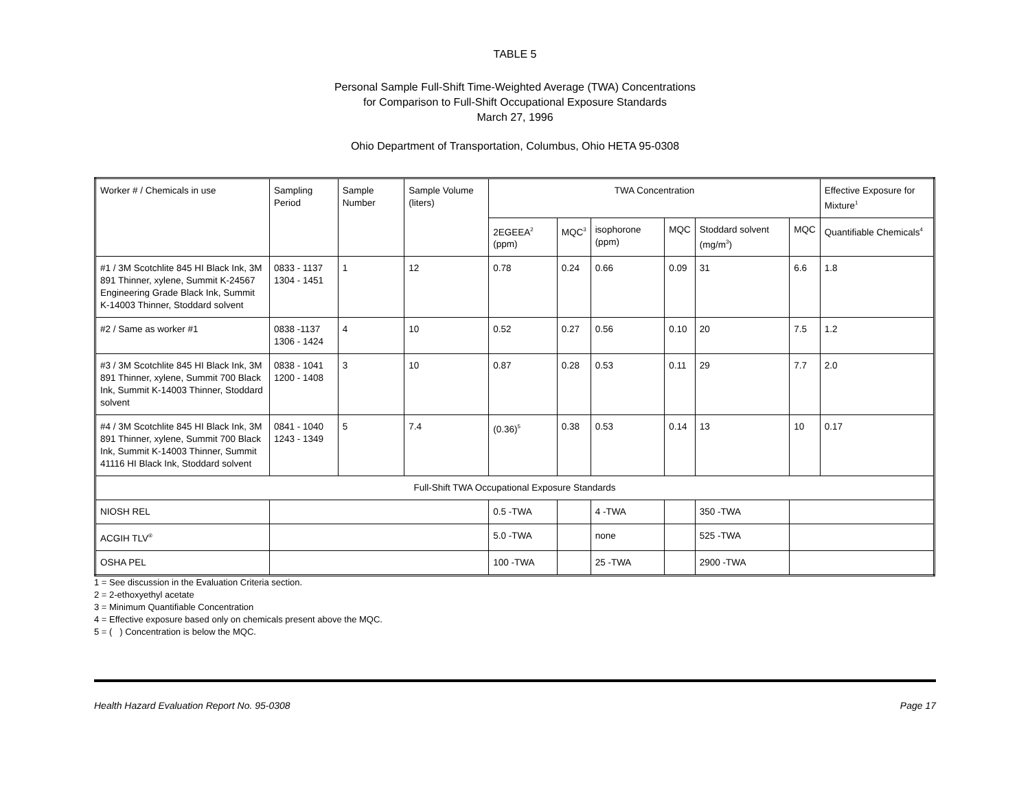TABLE 5
Personal Sample Full-Shift Time-Weighted Average (TWA) Concentrations
for Comparison to Full-Shift Occupational Exposure Standards
March 27, 1996
Ohio Department of Transportation, Columbus, Ohio HETA 95-0308
| Worker # / Chemicals in use | Sampling Period | Sample Number | Sample Volume (liters) | TWA Concentration | | | | | | Effective Exposure for Mixture<sup>1</sup> |
| | | | | 2EGEEA<sup>2</sup> (ppm) | MQC<sup>3</sup> | isophorone (ppm) | MQC | Stoddard solvent (mg/m<sup>3</sup>) | MQC | Quantifiable Chemicals<sup>4</sup> |
| #1 / 3M Scotchlite 845 HI Black Ink, 3M 891 Thinner, xylene, Summit K-24567 Engineering Grade Black Ink, Summit K-14003 Thinner, Stoddard solvent | 0833 - 1137 1304 - 1451 | 1 | 12 | 0.78 | 0.24 | 0.66 | 0.09 | 31 | 6.6 | 1.8 |
| #2 / Same as worker #1 | 0838 -1137 1306 - 1424 | 4 | 10 | 0.52 | 0.27 | 0.56 | 0.10 | 20 | 7.5 | 1.2 |
| #3 / 3M Scotchlite 845 HI Black Ink, 3M 891 Thinner, xylene, Summit 700 Black Ink, Summit K-14003 Thinner, Stoddard solvent | 0838 - 1041 1200 - 1408 | 3 | 10 | 0.87 | 0.28 | 0.53 | 0.11 | 29 | 7.7 | 2.0 |
| #4 / 3M Scotchlite 845 HI Black Ink, 3M 891 Thinner, xylene, Summit 700 Black Ink, Summit K-14003 Thinner, Summit 41116 HI Black Ink, Stoddard solvent | 0841 - 1040 1243 - 1349 | 5 | 7.4 | (0.36)<sup>5</sup> | 0.38 | 0.53 | 0.14 | 13 | 10 | 0.17 |
| Full-Shift TWA Occupational Exposure Standards | | | | | | | | | | |
| NIOSH REL | | | | 0.5 -TWA | | 4 -TWA | | 350 -TWA | | |
| ACGIH TLV<sup>®</sup> | | | | 5.0 -TWA | | none | | 525 -TWA | | |
| OSHA PEL | | | | 100 -TWA | | 25 -TWA | | 2900 -TWA | | |
1 = See discussion in the Evaluation Criteria section.
2 = 2-ethoxyethyl acetate
3 = Minimum Quantifiable Concentration
4 = Effective exposure based only on chemicals present above the MQC.
5 = ( ) Concentration is below the MQC.
Health Hazard Evaluation Report No. 95-0308 Page 17